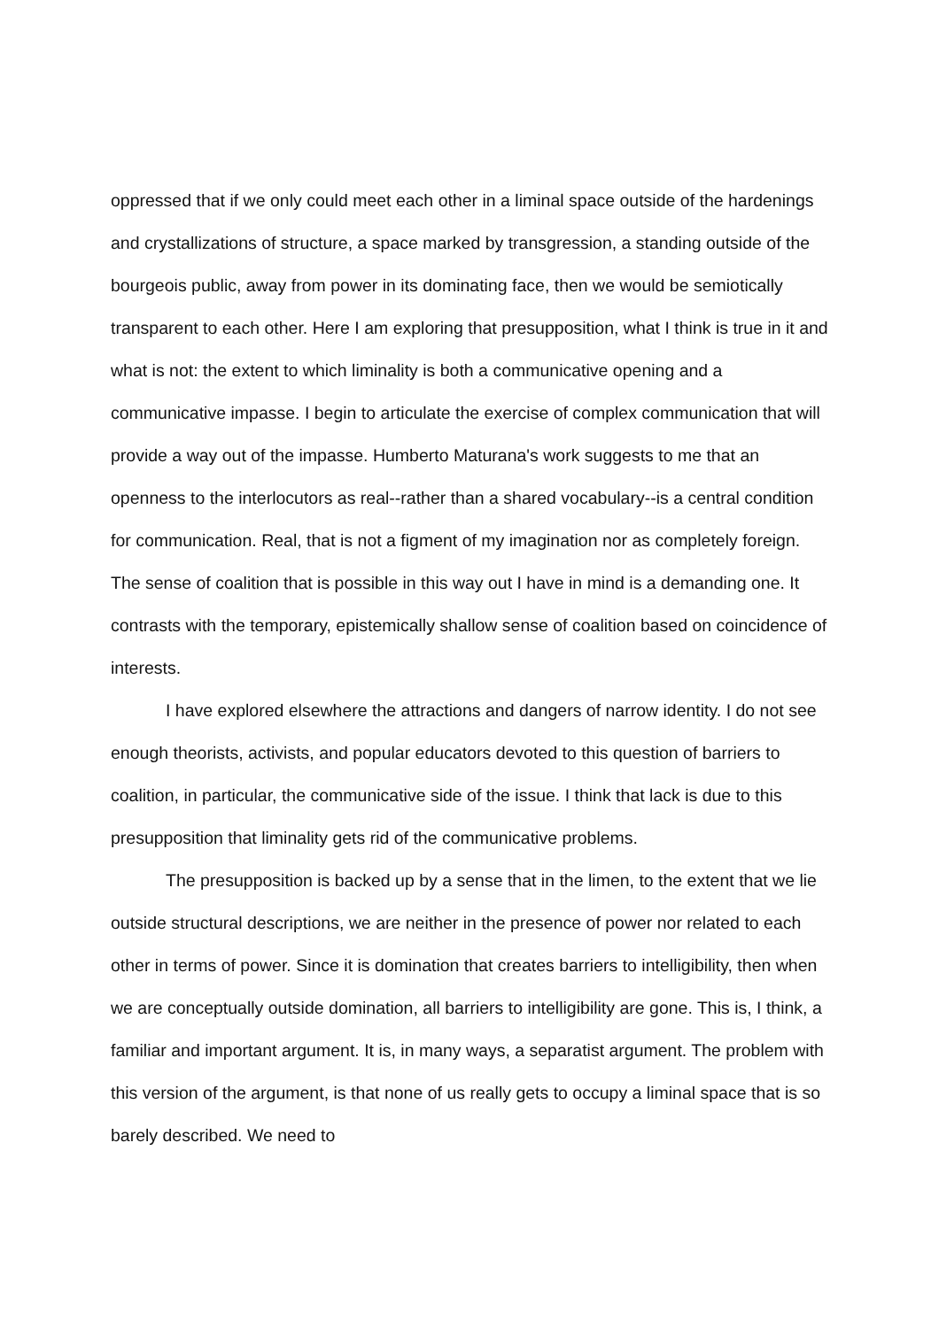oppressed that if we only could meet each other in a liminal space outside of the hardenings and crystallizations of structure, a space marked by transgression, a standing outside of the bourgeois public, away from power in its dominating face, then we would be semiotically transparent to each other. Here I am exploring that presupposition, what I think is true in it and what is not: the extent to which liminality is both a communicative opening and a communicative impasse. I begin to articulate the exercise of complex communication that will provide a way out of the impasse. Humberto Maturana's work suggests to me that an openness to the interlocutors as real--rather than a shared vocabulary--is a central condition for communication. Real, that is not a figment of my imagination nor as completely foreign. The sense of coalition that is possible in this way out I have in mind is a demanding one. It contrasts with the temporary, epistemically shallow sense of coalition based on coincidence of interests.
I have explored elsewhere the attractions and dangers of narrow identity. I do not see enough theorists, activists, and popular educators devoted to this question of barriers to coalition, in particular, the communicative side of the issue. I think that lack is due to this presupposition that liminality gets rid of the communicative problems.
The presupposition is backed up by a sense that in the limen, to the extent that we lie outside structural descriptions, we are neither in the presence of power nor related to each other in terms of power. Since it is domination that creates barriers to intelligibility, then when we are conceptually outside domination, all barriers to intelligibility are gone. This is, I think, a familiar and important argument. It is, in many ways, a separatist argument. The problem with this version of the argument, is that none of us really gets to occupy a liminal space that is so barely described. We need to